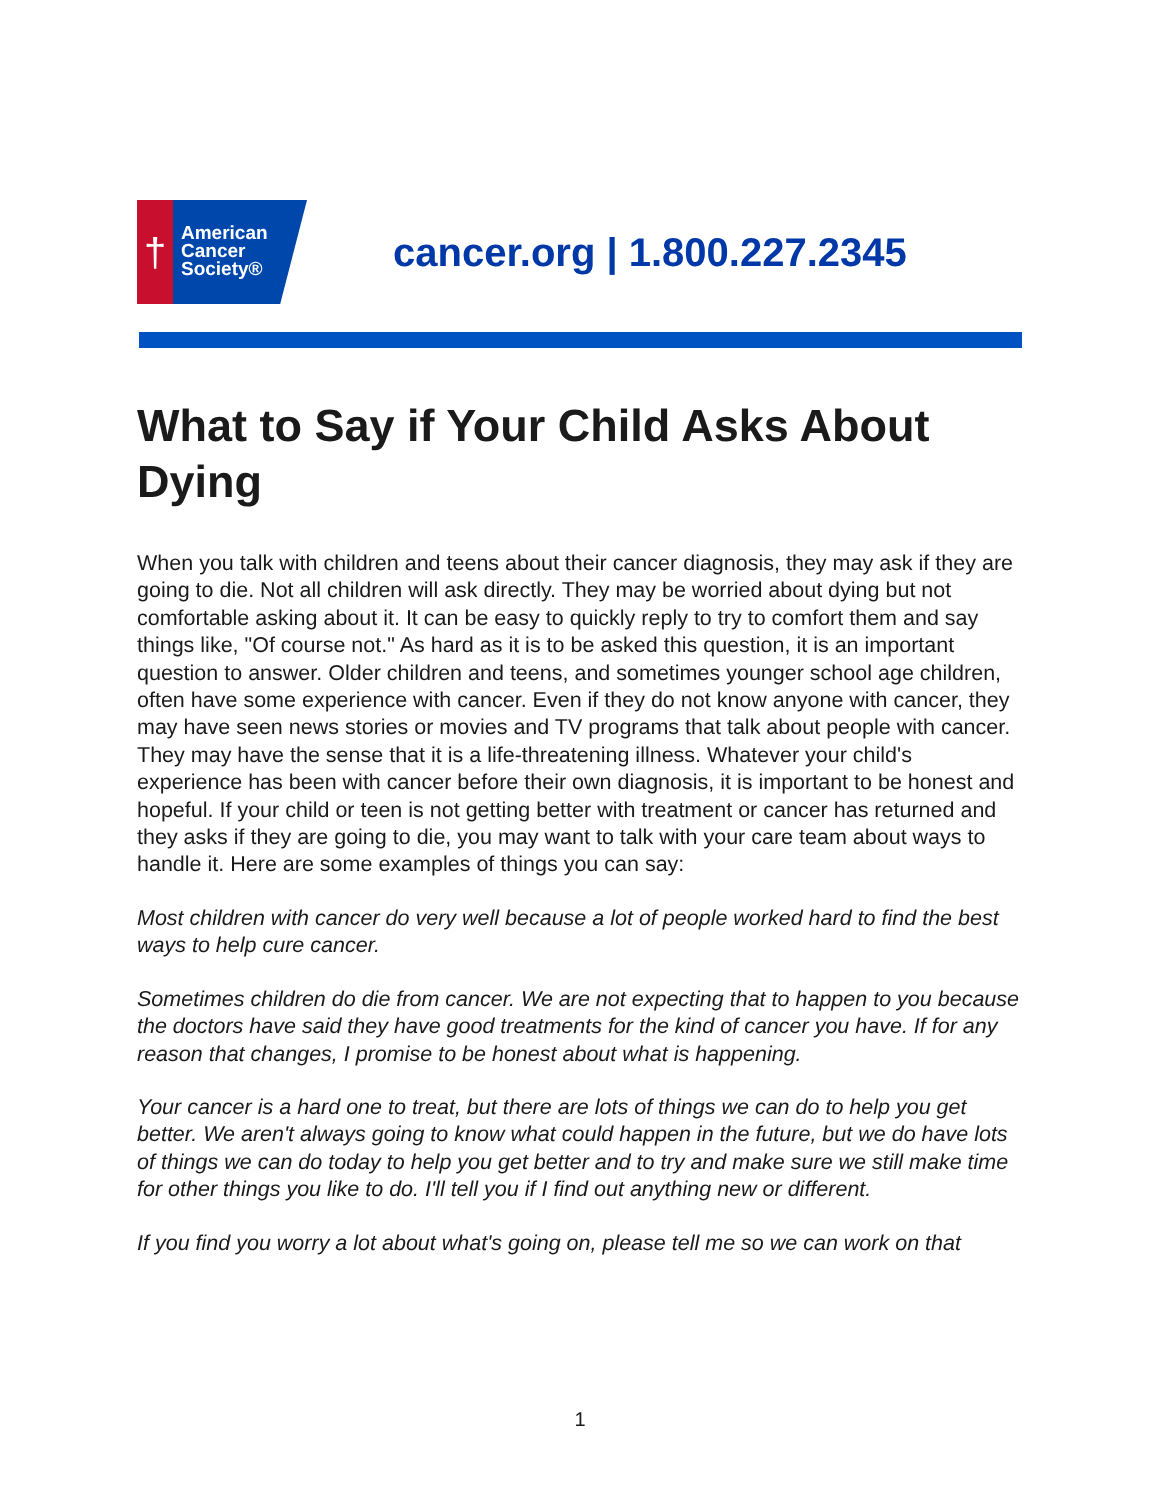†
American
Cancer
Society®
cancer.org | 1.800.227.2345
What to Say if Your Child Asks About Dying
When you talk with children and teens about their cancer diagnosis, they may ask if they are going to die. Not all children will ask directly. They may be worried about dying but not comfortable asking about it. It can be easy to quickly reply to try to comfort them and say things like, "Of course not." As hard as it is to be asked this question, it is an important question to answer. Older children and teens, and sometimes younger school age children, often have some experience with cancer. Even if they do not know anyone with cancer, they may have seen news stories or movies and TV programs that talk about people with cancer. They may have the sense that it is a life-threatening illness. Whatever your child's experience has been with cancer before their own diagnosis, it is important to be honest and hopeful. If your child or teen is not getting better with treatment or cancer has returned and they asks if they are going to die, you may want to talk with your care team about ways to handle it. Here are some examples of things you can say:
Most children with cancer do very well because a lot of people worked hard to find the best ways to help cure cancer.
Sometimes children do die from cancer. We are not expecting that to happen to you because the doctors have said they have good treatments for the kind of cancer you have. If for any reason that changes, I promise to be honest about what is happening.
Your cancer is a hard one to treat, but there are lots of things we can do to help you get better. We aren't always going to know what could happen in the future, but we do have lots of things we can do today to help you get better and to try and make sure we still make time for other things you like to do. I'll tell you if I find out anything new or different.
If you find you worry a lot about what's going on, please tell me so we can work on that
1